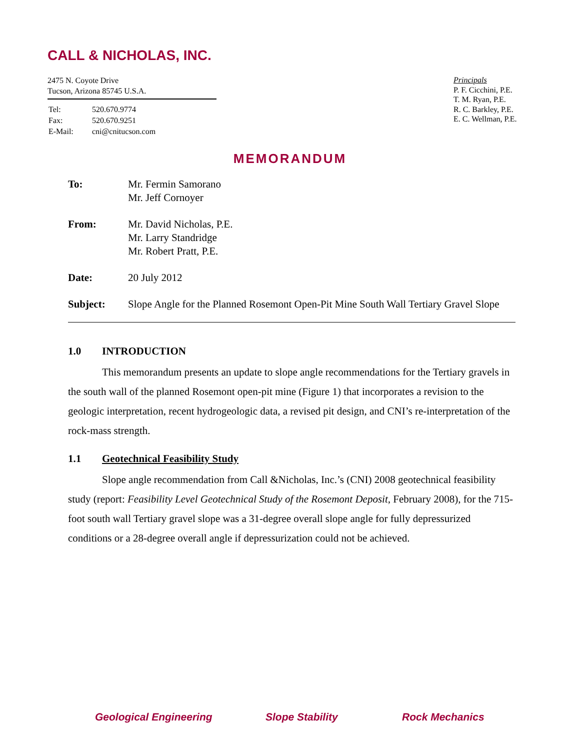CALL & NICHOLAS, INC.
2475 N. Coyote Drive
Tucson, Arizona 85745 U.S.A.
| Tel: | 520.670.9774 |
| Fax: | 520.670.9251 |
| E-Mail: | cni@cnitucson.com |
Principals
P. F. Cicchini, P.E.
T. M. Ryan, P.E.
R. C. Barkley, P.E.
E. C. Wellman, P.E.
MEMORANDUM
| To: | Mr. Fermin Samorano Mr. Jeff Cornoyer |
| From: | Mr. David Nicholas, P.E. Mr. Larry Standridge Mr. Robert Pratt, P.E. |
| Date: | 20 July 2012 |
| Subject: | Slope Angle for the Planned Rosemont Open-Pit Mine South Wall Tertiary Gravel Slope |
1.0 INTRODUCTION
This memorandum presents an update to slope angle recommendations for the Tertiary gravels in the south wall of the planned Rosemont open-pit mine (Figure 1) that incorporates a revision to the geologic interpretation, recent hydrogeologic data, a revised pit design, and CNI’s re-interpretation of the rock-mass strength.
1.1 Geotechnical Feasibility Study
Slope angle recommendation from Call &Nicholas, Inc.’s (CNI) 2008 geotechnical feasibility study (report: Feasibility Level Geotechnical Study of the Rosemont Deposit, February 2008), for the 715-foot south wall Tertiary gravel slope was a 31-degree overall slope angle for fully depressurized conditions or a 28-degree overall angle if depressurization could not be achieved.
Geological Engineering Slope Stability Rock Mechanics